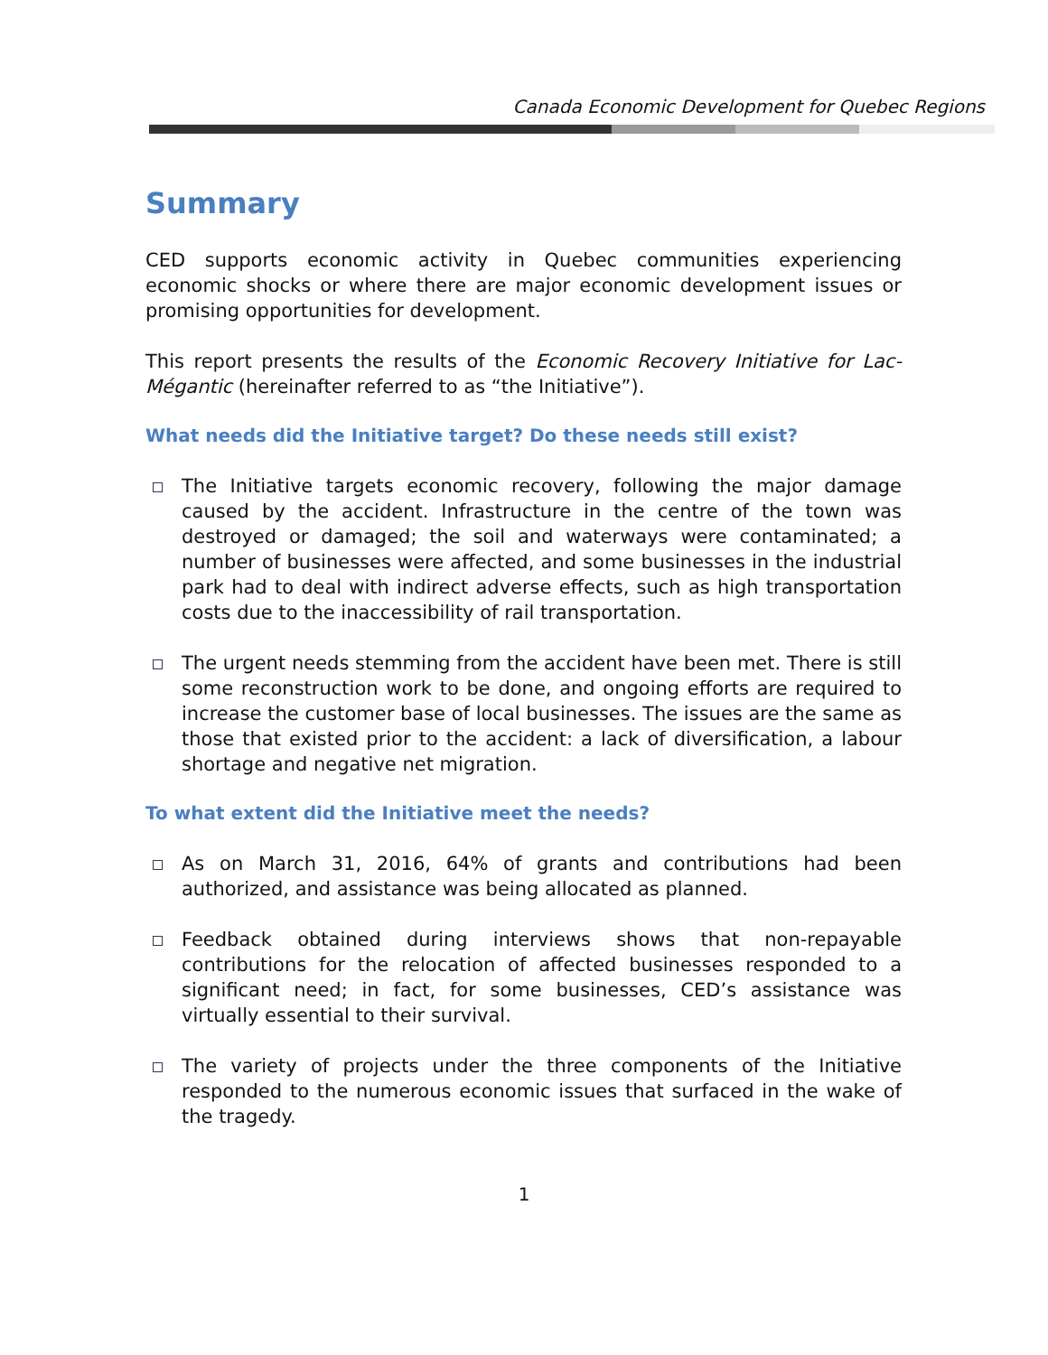Canada Economic Development for Quebec Regions
Summary
CED supports economic activity in Quebec communities experiencing economic shocks or where there are major economic development issues or promising opportunities for development.
This report presents the results of the Economic Recovery Initiative for Lac-Mégantic (hereinafter referred to as “the Initiative”).
What needs did the Initiative target? Do these needs still exist?
The Initiative targets economic recovery, following the major damage caused by the accident. Infrastructure in the centre of the town was destroyed or damaged; the soil and waterways were contaminated; a number of businesses were affected, and some businesses in the industrial park had to deal with indirect adverse effects, such as high transportation costs due to the inaccessibility of rail transportation.
The urgent needs stemming from the accident have been met. There is still some reconstruction work to be done, and ongoing efforts are required to increase the customer base of local businesses. The issues are the same as those that existed prior to the accident: a lack of diversification, a labour shortage and negative net migration.
To what extent did the Initiative meet the needs?
As on March 31, 2016, 64% of grants and contributions had been authorized, and assistance was being allocated as planned.
Feedback obtained during interviews shows that non-repayable contributions for the relocation of affected businesses responded to a significant need; in fact, for some businesses, CED’s assistance was virtually essential to their survival.
The variety of projects under the three components of the Initiative responded to the numerous economic issues that surfaced in the wake of the tragedy.
1